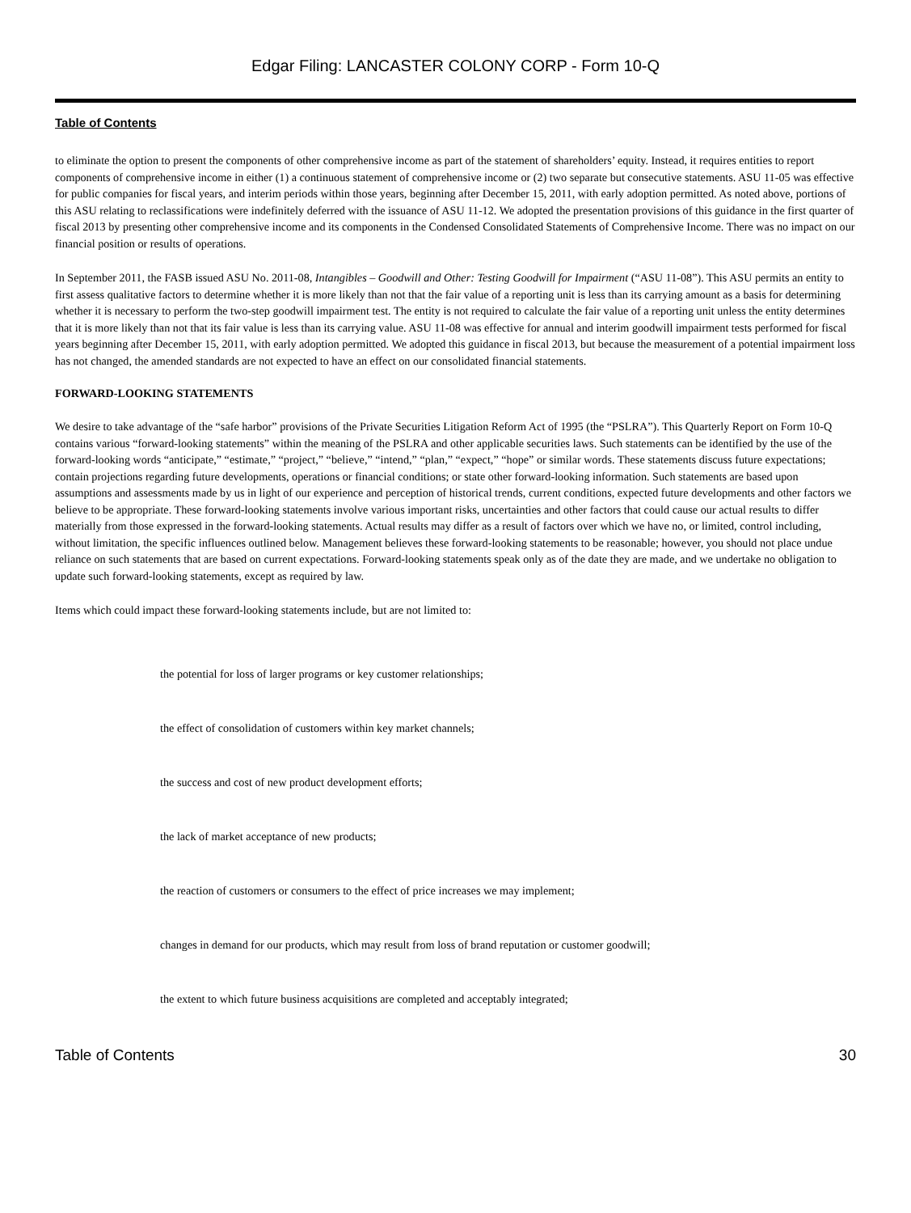Edgar Filing: LANCASTER COLONY CORP - Form 10-Q
Table of Contents
to eliminate the option to present the components of other comprehensive income as part of the statement of shareholders’ equity. Instead, it requires entities to report components of comprehensive income in either (1) a continuous statement of comprehensive income or (2) two separate but consecutive statements. ASU 11-05 was effective for public companies for fiscal years, and interim periods within those years, beginning after December 15, 2011, with early adoption permitted. As noted above, portions of this ASU relating to reclassifications were indefinitely deferred with the issuance of ASU 11-12. We adopted the presentation provisions of this guidance in the first quarter of fiscal 2013 by presenting other comprehensive income and its components in the Condensed Consolidated Statements of Comprehensive Income. There was no impact on our financial position or results of operations.
In September 2011, the FASB issued ASU No. 2011-08, Intangibles – Goodwill and Other: Testing Goodwill for Impairment (“ASU 11-08”). This ASU permits an entity to first assess qualitative factors to determine whether it is more likely than not that the fair value of a reporting unit is less than its carrying amount as a basis for determining whether it is necessary to perform the two-step goodwill impairment test. The entity is not required to calculate the fair value of a reporting unit unless the entity determines that it is more likely than not that its fair value is less than its carrying value. ASU 11-08 was effective for annual and interim goodwill impairment tests performed for fiscal years beginning after December 15, 2011, with early adoption permitted. We adopted this guidance in fiscal 2013, but because the measurement of a potential impairment loss has not changed, the amended standards are not expected to have an effect on our consolidated financial statements.
FORWARD-LOOKING STATEMENTS
We desire to take advantage of the “safe harbor” provisions of the Private Securities Litigation Reform Act of 1995 (the “PSLRA”). This Quarterly Report on Form 10-Q contains various “forward-looking statements” within the meaning of the PSLRA and other applicable securities laws. Such statements can be identified by the use of the forward-looking words “anticipate,” “estimate,” “project,” “believe,” “intend,” “plan,” “expect,” “hope” or similar words. These statements discuss future expectations; contain projections regarding future developments, operations or financial conditions; or state other forward-looking information. Such statements are based upon assumptions and assessments made by us in light of our experience and perception of historical trends, current conditions, expected future developments and other factors we believe to be appropriate. These forward-looking statements involve various important risks, uncertainties and other factors that could cause our actual results to differ materially from those expressed in the forward-looking statements. Actual results may differ as a result of factors over which we have no, or limited, control including, without limitation, the specific influences outlined below. Management believes these forward-looking statements to be reasonable; however, you should not place undue reliance on such statements that are based on current expectations. Forward-looking statements speak only as of the date they are made, and we undertake no obligation to update such forward-looking statements, except as required by law.
Items which could impact these forward-looking statements include, but are not limited to:
the potential for loss of larger programs or key customer relationships;
the effect of consolidation of customers within key market channels;
the success and cost of new product development efforts;
the lack of market acceptance of new products;
the reaction of customers or consumers to the effect of price increases we may implement;
changes in demand for our products, which may result from loss of brand reputation or customer goodwill;
the extent to which future business acquisitions are completed and acceptably integrated;
Table of Contents 30